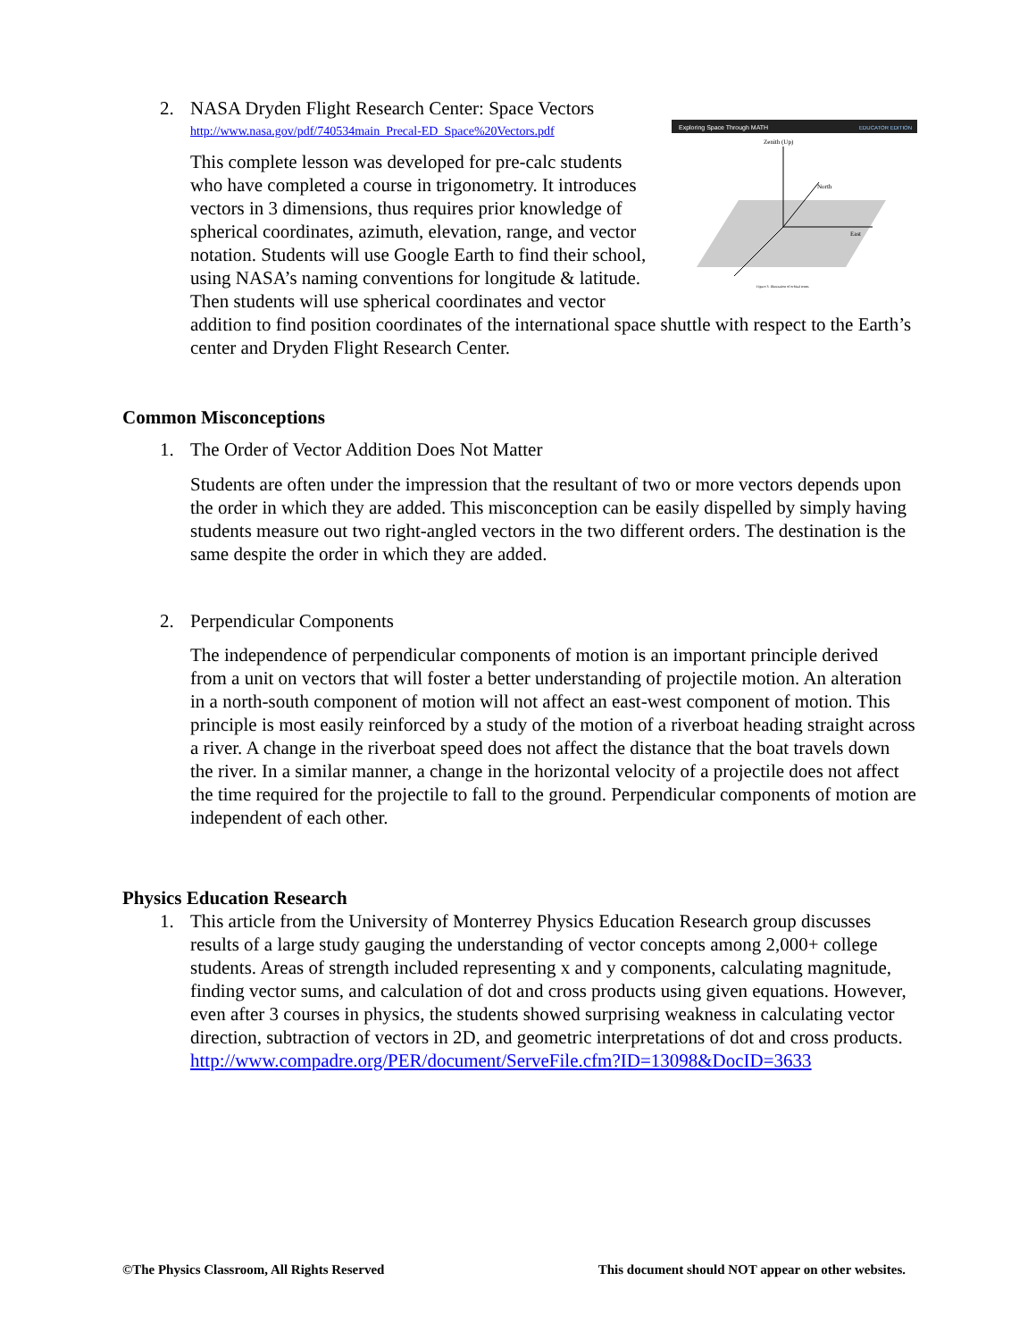2. NASA Dryden Flight Research Center: Space Vectors
Exploring Space Through MATH
EDUCATOR EDITION
Zenith (Up)
North
East
Figure 3. Illustration of orbital terms
http://www.nasa.gov/pdf/740534main_Precal-ED_Space%20Vectors.pdf
This complete lesson was developed for pre-calc students who have completed a course in trigonometry. It introduces vectors in 3 dimensions, thus requires prior knowledge of spherical coordinates, azimuth, elevation, range, and vector notation. Students will use Google Earth to find their school, using NASA’s naming conventions for longitude & latitude. Then students will use spherical coordinates and vector addition to find position coordinates of the international space shuttle with respect to the Earth’s center and Dryden Flight Research Center.
Common Misconceptions
1. The Order of Vector Addition Does Not Matter
Students are often under the impression that the resultant of two or more vectors depends upon the order in which they are added. This misconception can be easily dispelled by simply having students measure out two right-angled vectors in the two different orders. The destination is the same despite the order in which they are added.
2. Perpendicular Components
The independence of perpendicular components of motion is an important principle derived from a unit on vectors that will foster a better understanding of projectile motion. An alteration in a north-south component of motion will not affect an east-west component of motion. This principle is most easily reinforced by a study of the motion of a riverboat heading straight across a river. A change in the riverboat speed does not affect the distance that the boat travels down the river. In a similar manner, a change in the horizontal velocity of a projectile does not affect the time required for the projectile to fall to the ground. Perpendicular components of motion are independent of each other.
Physics Education Research
1. This article from the University of Monterrey Physics Education Research group discusses results of a large study gauging the understanding of vector concepts among 2,000+ college students. Areas of strength included representing x and y components, calculating magnitude, finding vector sums, and calculation of dot and cross products using given equations. However, even after 3 courses in physics, the students showed surprising weakness in calculating vector direction, subtraction of vectors in 2D, and geometric interpretations of dot and cross products.
http://www.compadre.org/PER/document/ServeFile.cfm?ID=13098&DocID=3633
©The Physics Classroom, All Rights Reserved This document should NOT appear on other websites.